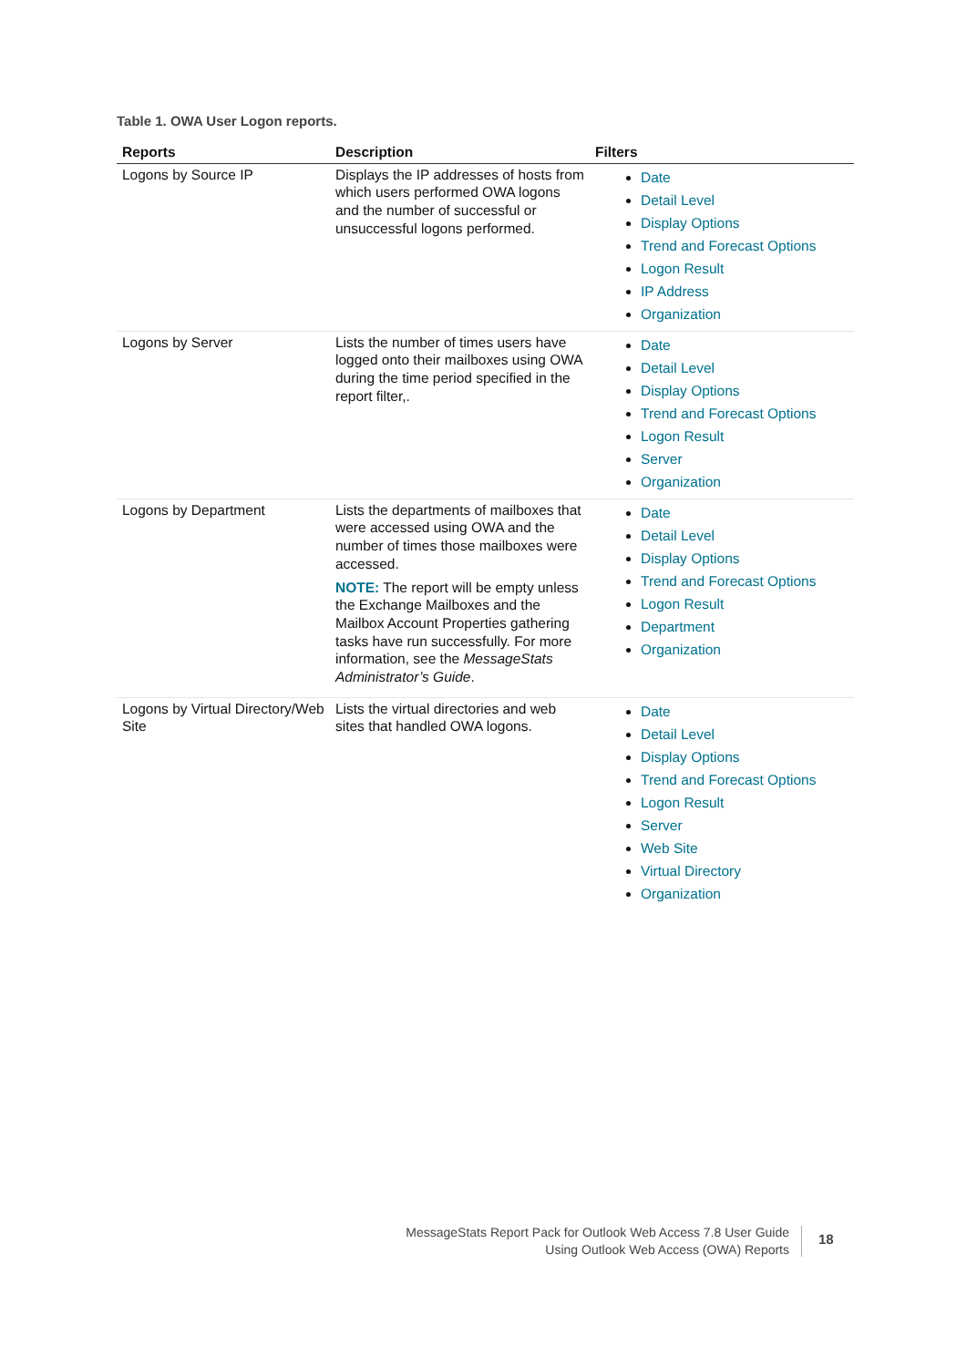Table 1. OWA User Logon reports.
| Reports | Description | Filters |
| --- | --- | --- |
| Logons by Source IP | Displays the IP addresses of hosts from which users performed OWA logons and the number of successful or unsuccessful logons performed. | Date Detail Level Display Options Trend and Forecast Options Logon Result IP Address Organization |
| Logons by Server | Lists the number of times users have logged onto their mailboxes using OWA during the time period specified in the report filter,. | Date Detail Level Display Options Trend and Forecast Options Logon Result Server Organization |
| Logons by Department | Lists the departments of mailboxes that were accessed using OWA and the number of times those mailboxes were accessed. NOTE: The report will be empty unless the Exchange Mailboxes and the Mailbox Account Properties gathering tasks have run successfully. For more information, see the MessageStats Administrator’s Guide . | Date Detail Level Display Options Trend and Forecast Options Logon Result Department Organization |
| Logons by Virtual Directory/Web Site | Lists the virtual directories and web sites that handled OWA logons. | Date Detail Level Display Options Trend and Forecast Options Logon Result Server Web Site Virtual Directory Organization |
MessageStats Report Pack for Outlook Web Access 7.8 User Guide
Using Outlook Web Access (OWA) Reports
18